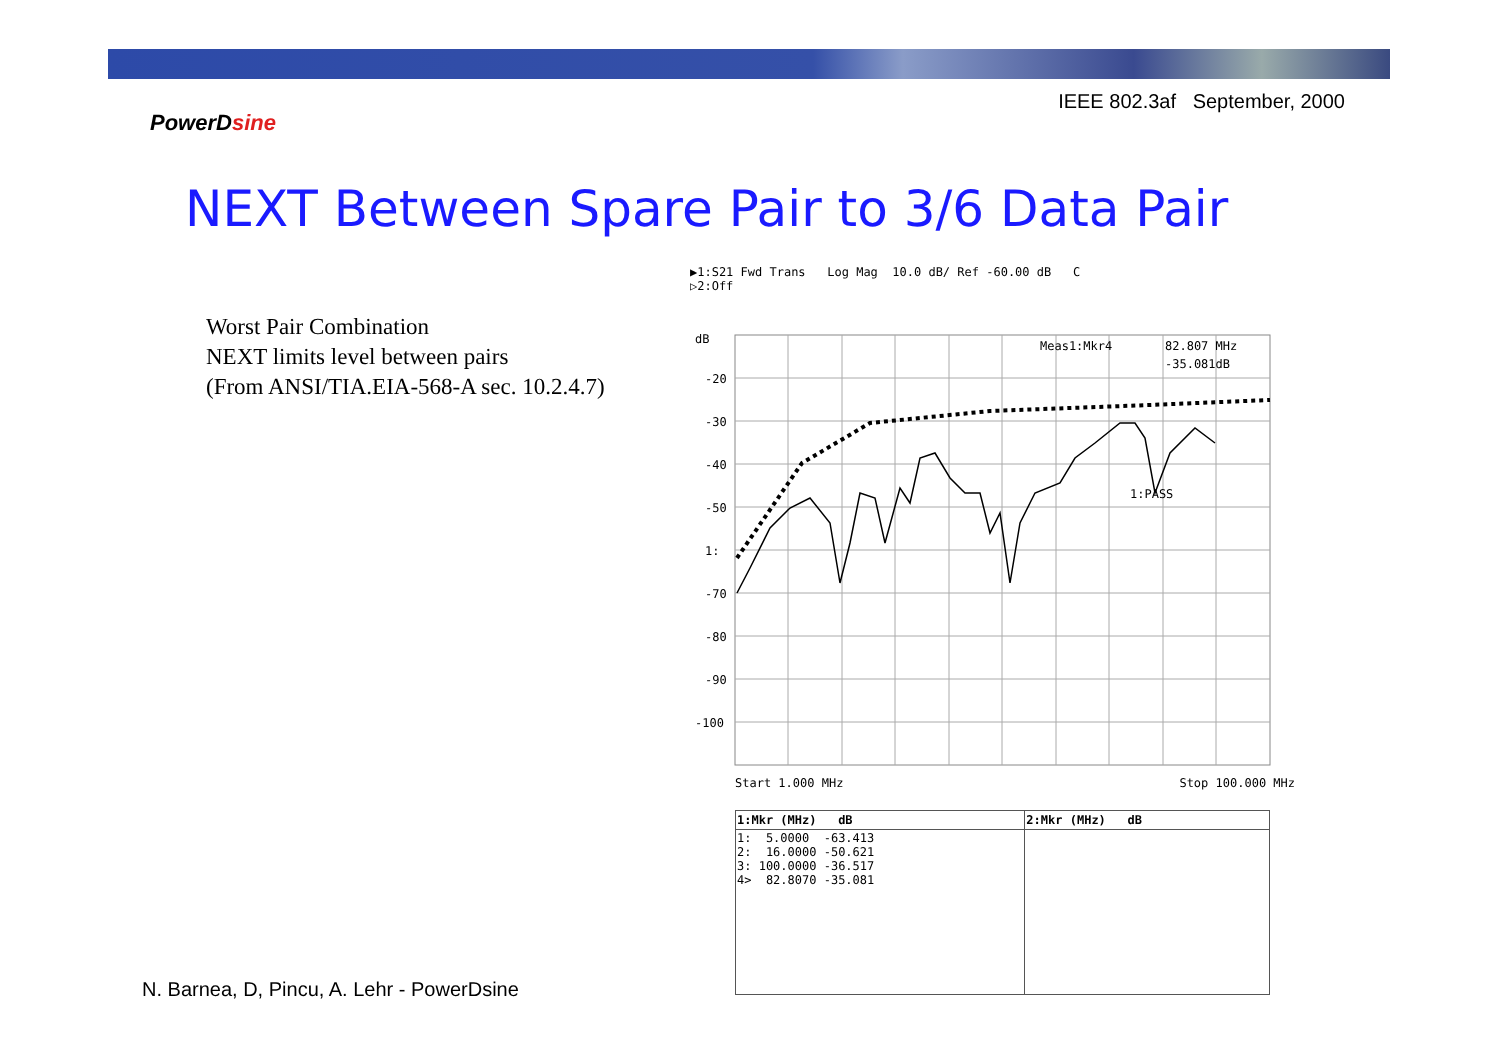IEEE 802.3af September, 2000
PowerDsine
NEXT Between Spare Pair to 3/6 Data Pair
Worst Pair Combination
NEXT limits level between pairs
(From ANSI/TIA.EIA-568-A sec. 10.2.4.7)
▶1:S21 Fwd Trans Log Mag 10.0 dB/ Ref -60.00 dB C
▷2:Off
dB
-20
-30
-40
-50
1:
-70
-80
-90
-100
Meas1:Mkr4
82.807 MHz
-35.081dB
1:PASS
Start 1.000 MHz Stop 100.000 MHz
| 1:Mkr (MHz) dB | 2:Mkr (MHz) dB |
| --- | --- |
| 1: 5.0000 -63.413 2: 16.0000 -50.621 3: 100.0000 -36.517 4> 82.8070 -35.081 | |
N. Barnea, D, Pincu, A. Lehr - PowerDsine